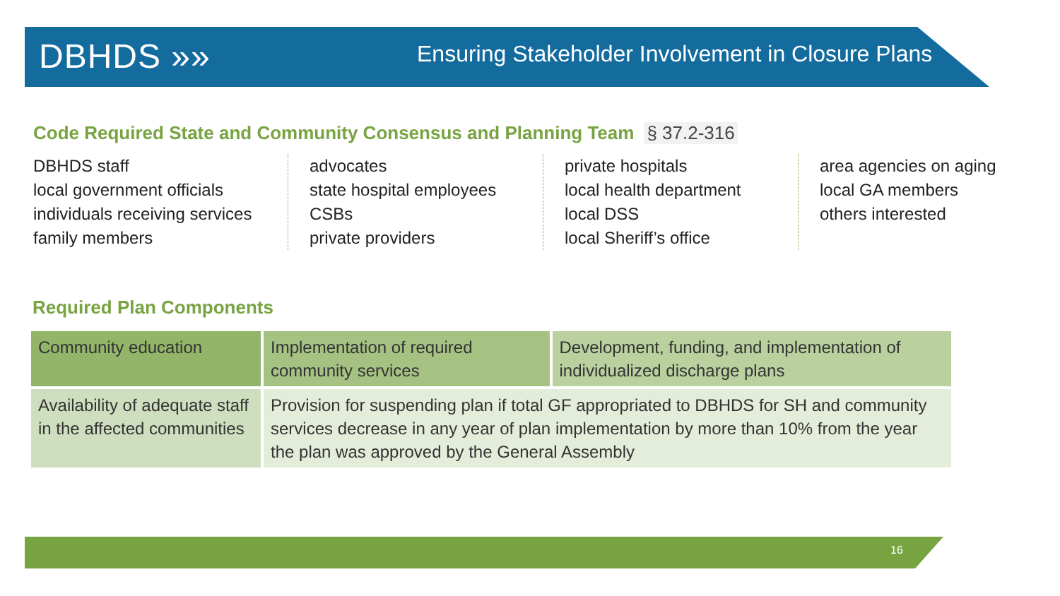DBHDS »»
Ensuring Stakeholder Involvement in Closure Plans
Code Required State and Community Consensus and Planning Team
§ 37.2-316
DBHDS staff
local government officials
individuals receiving services
family members
advocates
state hospital employees
CSBs
private providers
private hospitals
local health department
local DSS
local Sheriff’s office
area agencies on aging
local GA members
others interested
Required Plan Components
| Community education | Implementation of required community services | Development, funding, and implementation of individualized discharge plans |
| Availability of adequate staff in the affected communities | Provision for suspending plan if total GF appropriated to DBHDS for SH and community services decrease in any year of plan implementation by more than 10% from the year the plan was approved by the General Assembly | |
16